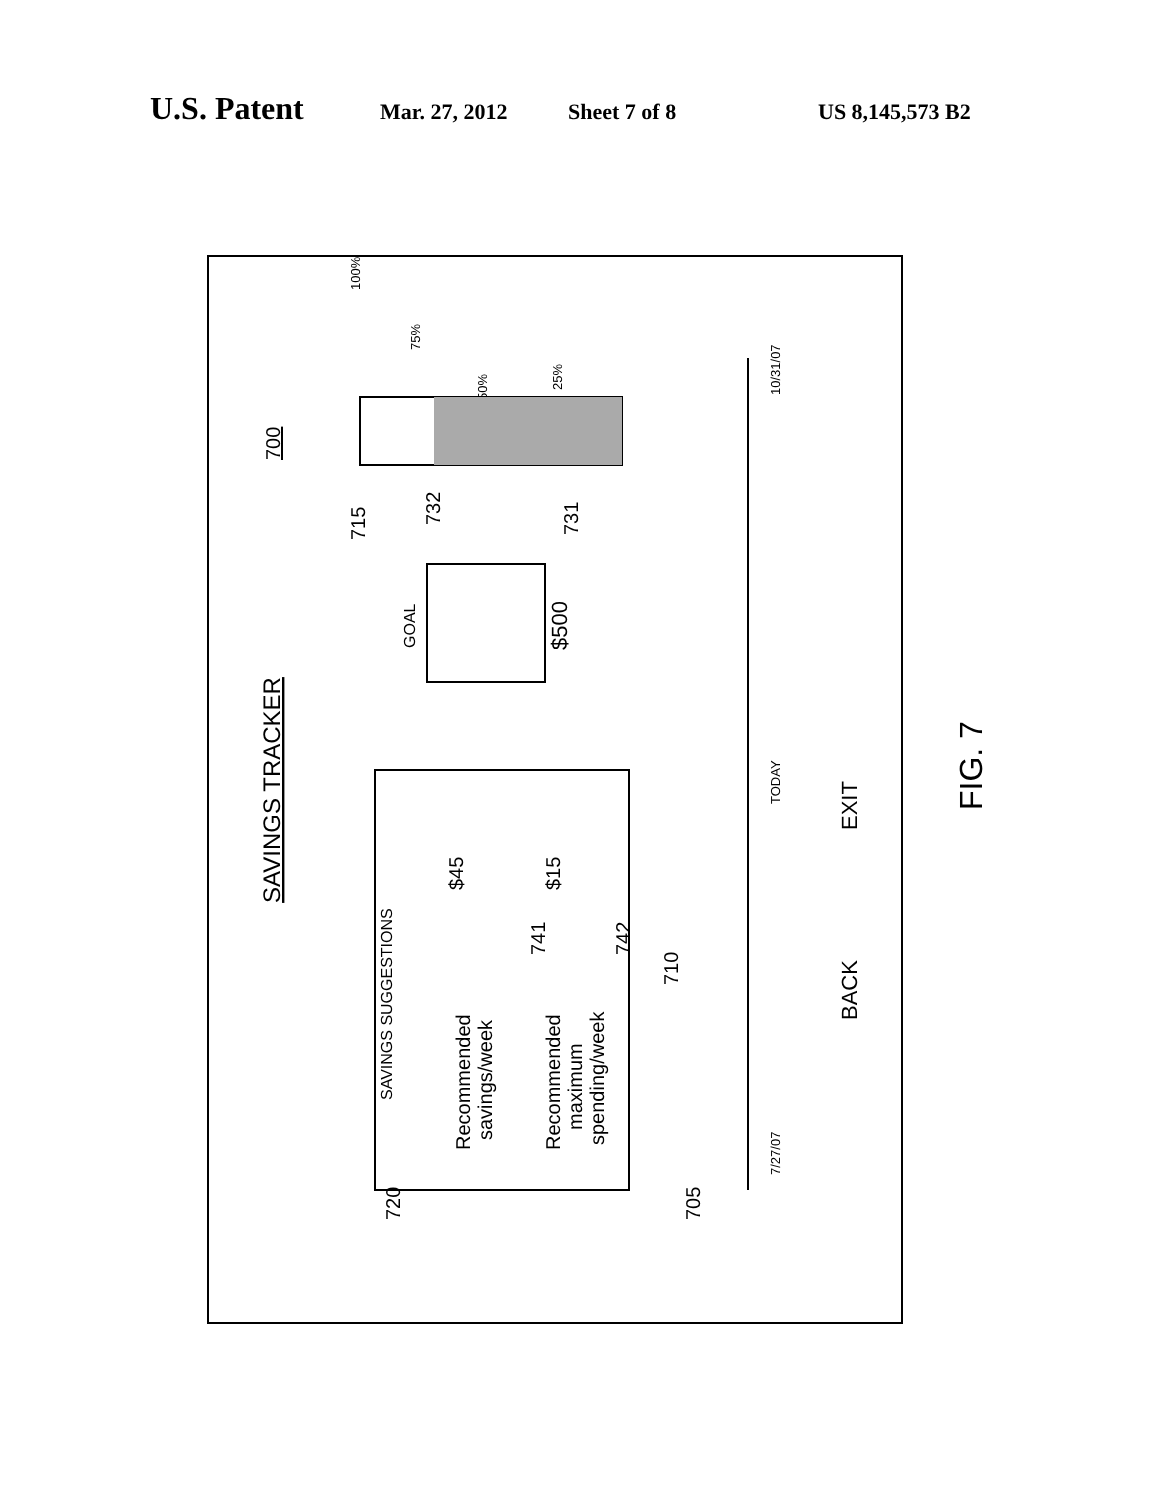U.S. Patent Mar. 27, 2012 Sheet 7 of 8 US 8,145,573 B2
SAVINGS TRACKER
700
100%
75%
50%
25%
GOAL
$500
715
732
731
SAVINGS SUGGESTIONS
Recommended
savings/week
Recommended
maximum
spending/week
$45
$15
741
742
720
705
710
7/27/07
TODAY
10/31/07
BACK
EXIT
FIG. 7